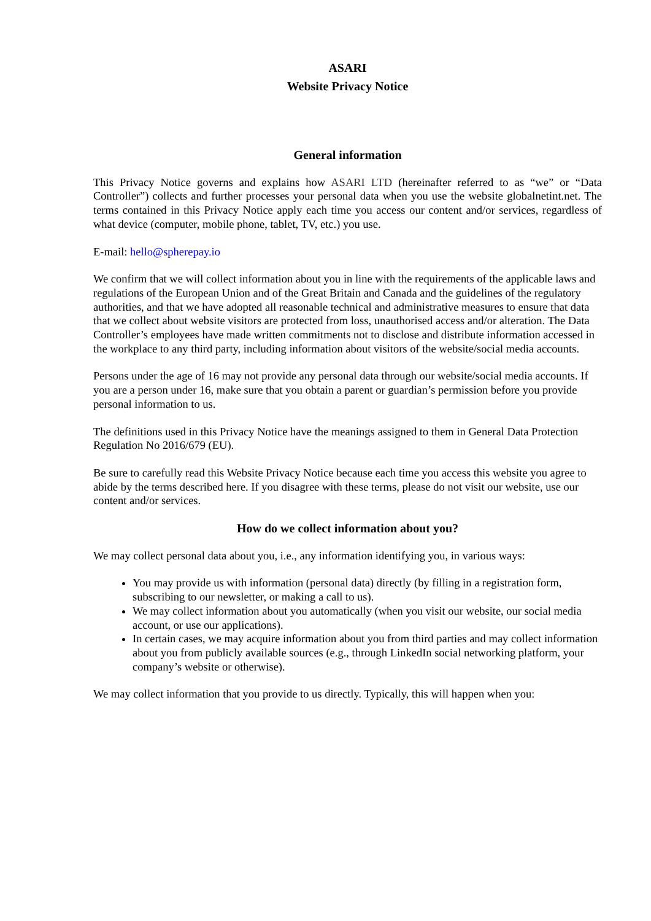ASARI
Website Privacy Notice
General information
This Privacy Notice governs and explains how ASARI LTD (hereinafter referred to as “we” or “Data Controller”) collects and further processes your personal data when you use the website globalnetint.net. The terms contained in this Privacy Notice apply each time you access our content and/or services, regardless of what device (computer, mobile phone, tablet, TV, etc.) you use.
E-mail: hello@spherepay.io
We confirm that we will collect information about you in line with the requirements of the applicable laws and regulations of the European Union and of the Great Britain and Canada and the guidelines of the regulatory authorities, and that we have adopted all reasonable technical and administrative measures to ensure that data that we collect about website visitors are protected from loss, unauthorised access and/or alteration. The Data Controller’s employees have made written commitments not to disclose and distribute information accessed in the workplace to any third party, including information about visitors of the website/social media accounts.
Persons under the age of 16 may not provide any personal data through our website/social media accounts. If you are a person under 16, make sure that you obtain a parent or guardian’s permission before you provide personal information to us.
The definitions used in this Privacy Notice have the meanings assigned to them in General Data Protection Regulation No 2016/679 (EU).
Be sure to carefully read this Website Privacy Notice because each time you access this website you agree to abide by the terms described here. If you disagree with these terms, please do not visit our website, use our content and/or services.
How do we collect information about you?
We may collect personal data about you, i.e., any information identifying you, in various ways:
You may provide us with information (personal data) directly (by filling in a registration form, subscribing to our newsletter, or making a call to us).
We may collect information about you automatically (when you visit our website, our social media account, or use our applications).
In certain cases, we may acquire information about you from third parties and may collect information about you from publicly available sources (e.g., through LinkedIn social networking platform, your company’s website or otherwise).
We may collect information that you provide to us directly. Typically, this will happen when you: